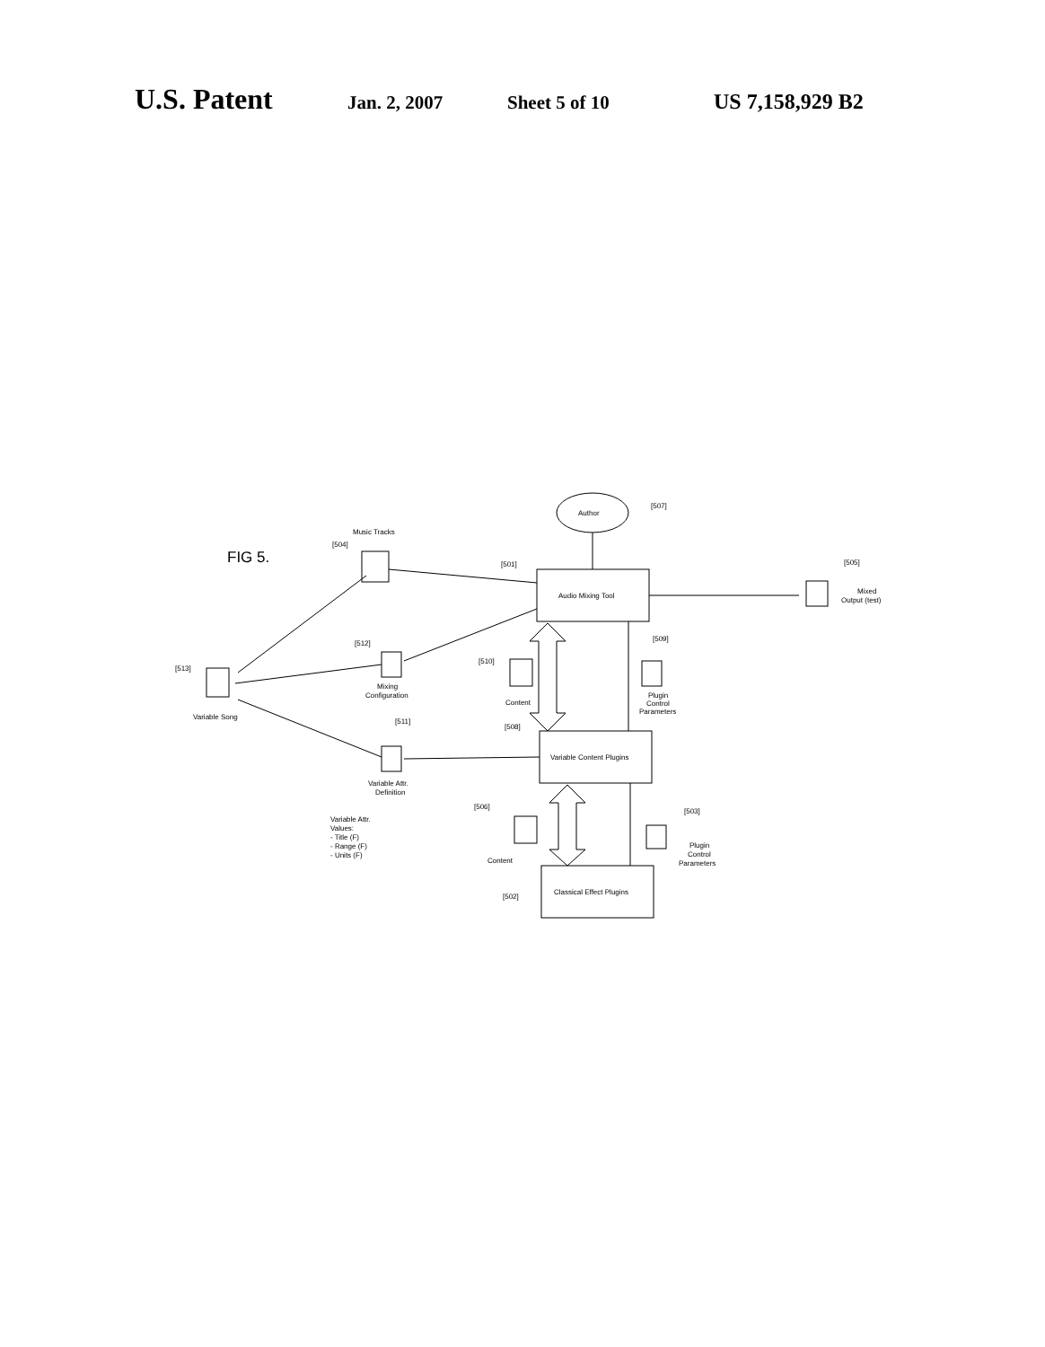U.S. Patent Jan. 2, 2007 Sheet 5 of 10 US 7,158,929 B2
FIG 5.
Author
[507]
Audio Mixing Tool
[501]
Music Tracks
[504]
[505]
Mixed
Output (test)
[513]
Variable Song
[512]
Mixing
Configuration
[510]
Content
[509]
Plugin
Control
Parameters
Variable Content Plugins
[508]
[511]
Variable Attr.
Definition
Variable Attr.
Values:
- Title (F)
- Range (F)
- Units (F)
[506]
Content
[503]
Plugin
Control
Parameters
Classical Effect Plugins
[502]